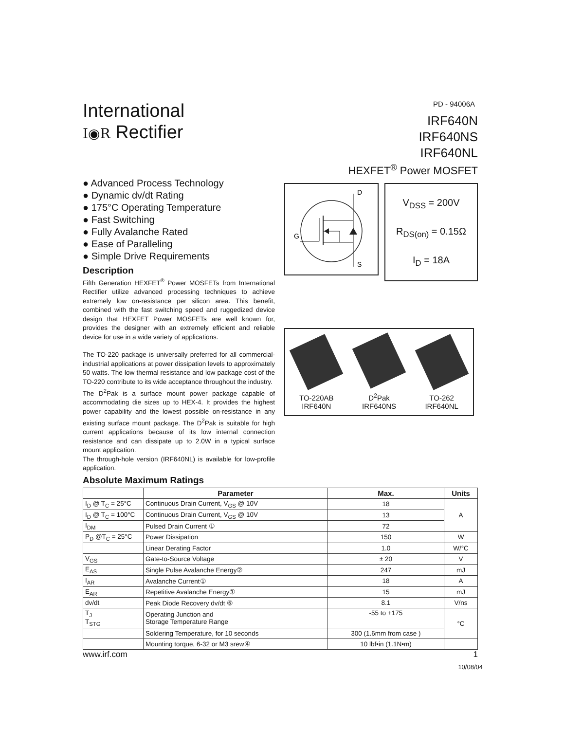International
I◉R Rectifier
PD - 94006A
IRF640N
IRF640NS
IRF640NL
HEXFET<sup>®</sup> Power MOSFET
● Advanced Process Technology
● Dynamic dv/dt Rating
● 175°C Operating Temperature
● Fast Switching
● Fully Avalanche Rated
● Ease of Paralleling
● Simple Drive Requirements
Description
Fifth Generation HEXFET<sup>®</sup> Power MOSFETs from International Rectifier utilize advanced processing techniques to achieve extremely low on-resistance per silicon area. This benefit, combined with the fast switching speed and ruggedized device design that HEXFET Power MOSFETs are well known for, provides the designer with an extremely efficient and reliable device for use in a wide variety of applications.
The TO-220 package is universally preferred for all commercial-industrial applications at power dissipation levels to approximately 50 watts. The low thermal resistance and low package cost of the TO-220 contribute to its wide acceptance throughout the industry.
The D<sup>2</sup>Pak is a surface mount power package capable of accommodating die sizes up to HEX-4. It provides the highest power capability and the lowest possible on-resistance in any existing surface mount package. The D<sup>2</sup>Pak is suitable for high current applications because of its low internal connection resistance and can dissipate up to 2.0W in a typical surface mount application.
The through-hole version (IRF640NL) is available for low-profile application.
D
S
G
V<sub>DSS</sub> = 200V
R<sub>DS(on)</sub> = 0.15Ω
I<sub>D</sub> = 18A
TO-220AB
IRF640N
D<sup>2</sup>Pak
IRF640NS
TO-262
IRF640NL
Absolute Maximum Ratings
| | Parameter | Max. | Units |
| --- | --- | --- | --- |
| I<sub>D</sub> @ T<sub>C</sub> = 25°C | Continuous Drain Current, V<sub>GS</sub> @ 10V | 18 | A |
| I<sub>D</sub> @ T<sub>C</sub> = 100°C | Continuous Drain Current, V<sub>GS</sub> @ 10V | 13 | |
| I<sub>DM</sub> | Pulsed Drain Current ① | 72 | |
| P<sub>D</sub> @T<sub>C</sub> = 25°C | Power Dissipation | 150 | W |
| | Linear Derating Factor | 1.0 | W/°C |
| V<sub>GS</sub> | Gate-to-Source Voltage | ± 20 | V |
| E<sub>AS</sub> | Single Pulse Avalanche Energy② | 247 | mJ |
| I<sub>AR</sub> | Avalanche Current① | 18 | A |
| E<sub>AR</sub> | Repetitive Avalanche Energy① | 15 | mJ |
| dv/dt | Peak Diode Recovery dv/dt ⑥ | 8.1 | V/ns |
| T<sub>J</sub> T<sub>STG</sub> | Operating Junction and Storage Temperature Range | -55 to +175 | °C |
| | Soldering Temperature, for 10 seconds | 300 (1.6mm from case ) | |
| | Mounting torque, 6-32 or M3 srew④ | 10 lbf•in (1.1N•m) | |
www.irf.com 1
10/08/04